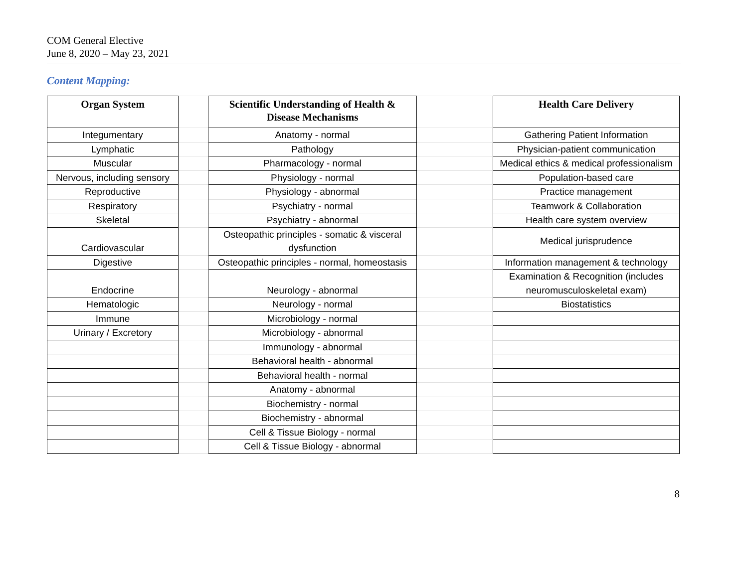COM General Elective
June 8, 2020 – May 23, 2021
Content Mapping:
| Organ System | | Scientific Understanding of Health & Disease Mechanisms | | Health Care Delivery |
| Integumentary | | Anatomy - normal | | Gathering Patient Information |
| Lymphatic | | Pathology | | Physician-patient communication |
| Muscular | | Pharmacology - normal | | Medical ethics & medical professionalism |
| Nervous, including sensory | | Physiology - normal | | Population-based care |
| Reproductive | | Physiology - abnormal | | Practice management |
| Respiratory | | Psychiatry - normal | | Teamwork & Collaboration |
| Skeletal | | Psychiatry - abnormal | | Health care system overview |
| Cardiovascular | | Osteopathic principles - somatic & visceral dysfunction | | Medical jurisprudence |
| Digestive | | Osteopathic principles - normal, homeostasis | | Information management & technology |
| Endocrine | | Neurology - abnormal | | Examination & Recognition (includes neuromusculoskeletal exam) |
| Hematologic | | Neurology - normal | | Biostatistics |
| Immune | | Microbiology - normal | | |
| Urinary / Excretory | | Microbiology - abnormal | | |
| | | Immunology - abnormal | | |
| | | Behavioral health - abnormal | | |
| | | Behavioral health - normal | | |
| | | Anatomy - abnormal | | |
| | | Biochemistry - normal | | |
| | | Biochemistry - abnormal | | |
| | | Cell & Tissue Biology - normal | | |
| | | Cell & Tissue Biology - abnormal | | |
8